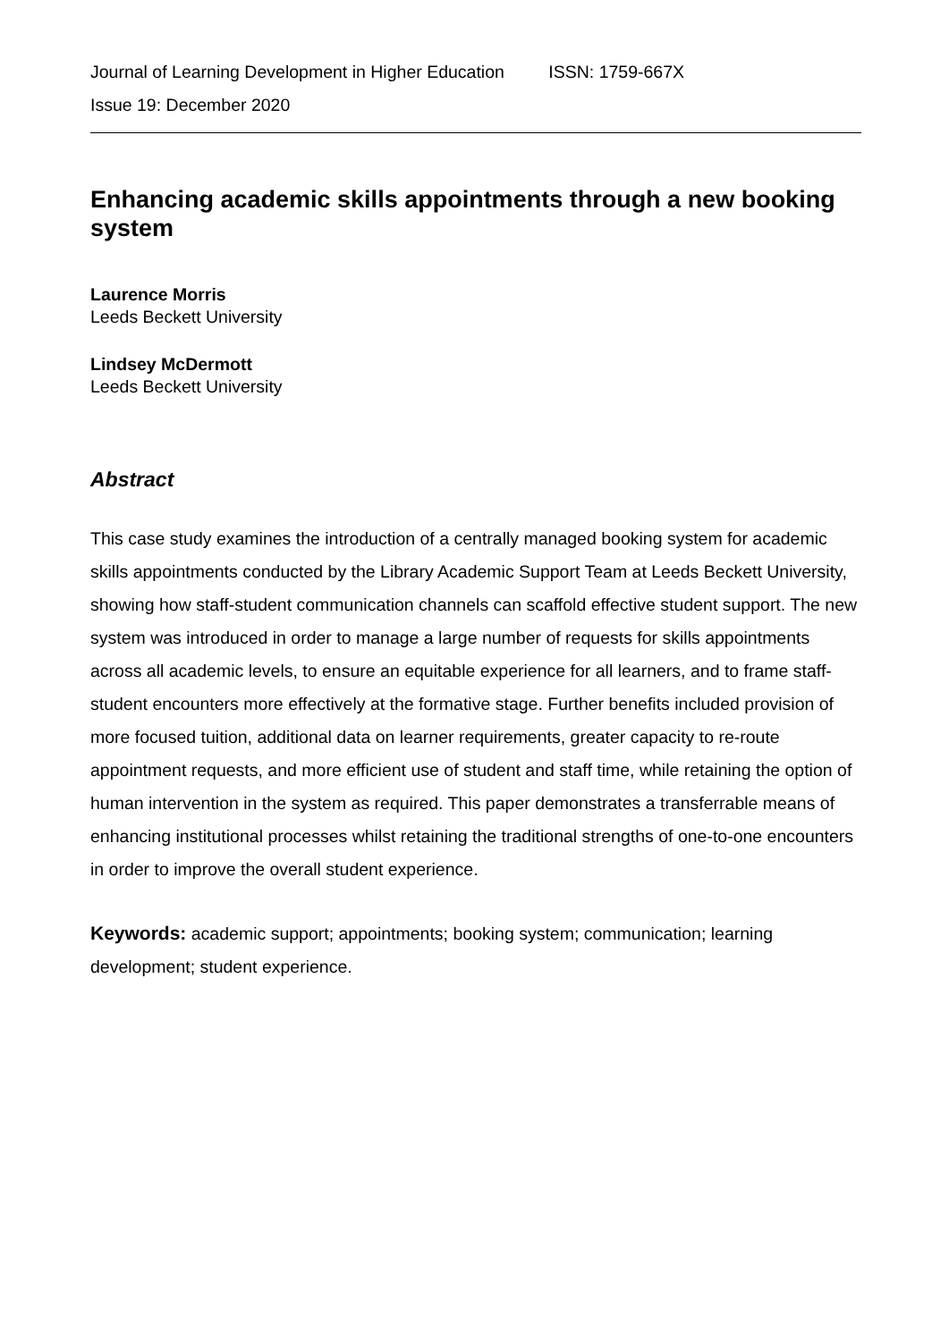Journal of Learning Development in Higher Education ISSN: 1759-667X
Issue 19: December 2020
Enhancing academic skills appointments through a new booking system
Laurence Morris
Leeds Beckett University
Lindsey McDermott
Leeds Beckett University
Abstract
This case study examines the introduction of a centrally managed booking system for academic skills appointments conducted by the Library Academic Support Team at Leeds Beckett University, showing how staff-student communication channels can scaffold effective student support. The new system was introduced in order to manage a large number of requests for skills appointments across all academic levels, to ensure an equitable experience for all learners, and to frame staff-student encounters more effectively at the formative stage. Further benefits included provision of more focused tuition, additional data on learner requirements, greater capacity to re-route appointment requests, and more efficient use of student and staff time, while retaining the option of human intervention in the system as required. This paper demonstrates a transferrable means of enhancing institutional processes whilst retaining the traditional strengths of one-to-one encounters in order to improve the overall student experience.
Keywords: academic support; appointments; booking system; communication; learning development; student experience.